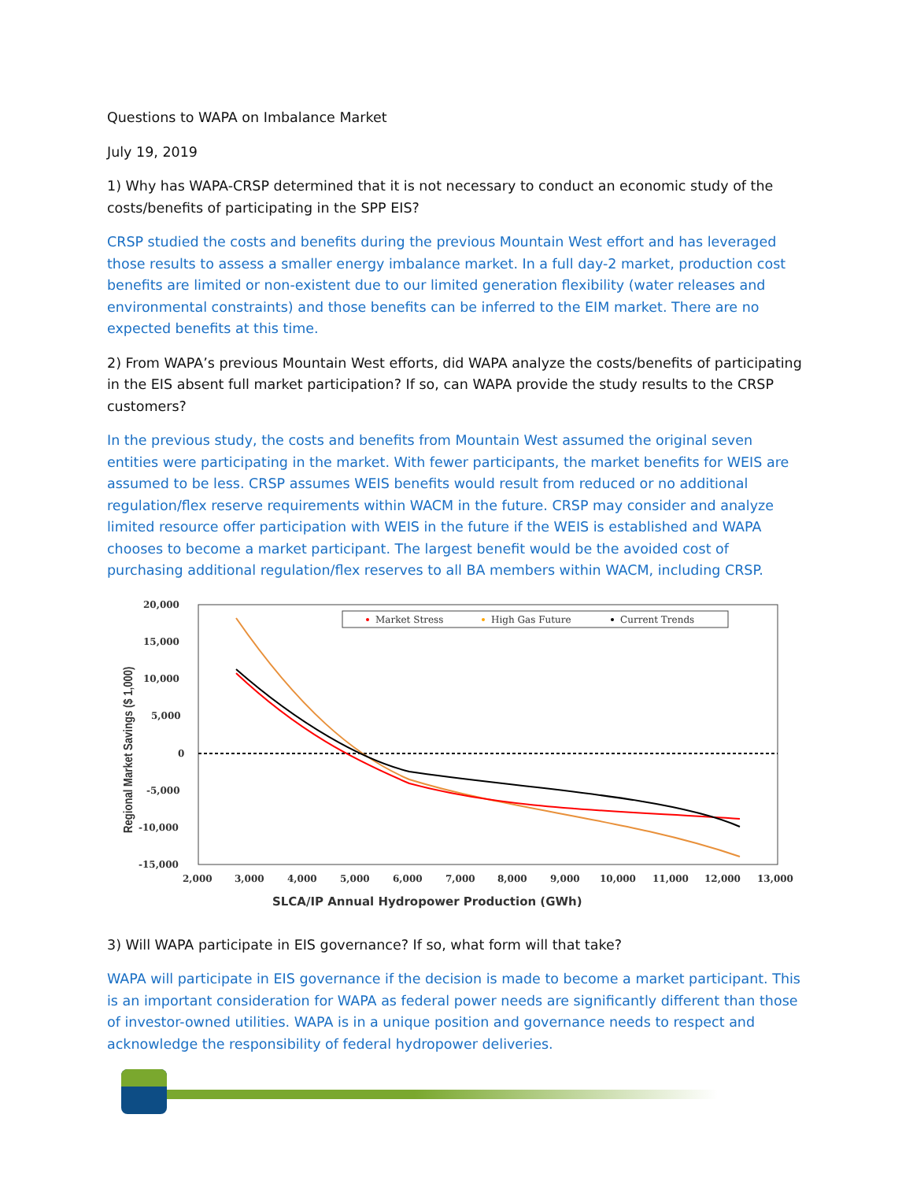Questions to WAPA on Imbalance Market
July 19, 2019
1) Why has WAPA-CRSP determined that it is not necessary to conduct an economic study of the costs/benefits of participating in the SPP EIS?
CRSP studied the costs and benefits during the previous Mountain West effort and has leveraged those results to assess a smaller energy imbalance market. In a full day-2 market, production cost benefits are limited or non-existent due to our limited generation flexibility (water releases and environmental constraints) and those benefits can be inferred to the EIM market. There are no expected benefits at this time.
2) From WAPA’s previous Mountain West efforts, did WAPA analyze the costs/benefits of participating in the EIS absent full market participation? If so, can WAPA provide the study results to the CRSP customers?
In the previous study, the costs and benefits from Mountain West assumed the original seven entities were participating in the market. With fewer participants, the market benefits for WEIS are assumed to be less. CRSP assumes WEIS benefits would result from reduced or no additional regulation/flex reserve requirements within WACM in the future. CRSP may consider and analyze limited resource offer participation with WEIS in the future if the WEIS is established and WAPA chooses to become a market participant. The largest benefit would be the avoided cost of purchasing additional regulation/flex reserves to all BA members within WACM, including CRSP.
20,000
15,000
10,000
5,000
0
-5,000
-10,000
-15,000
2,000
3,000
4,000
5,000
6,000
7,000
8,000
9,000
10,000
11,000
12,000
13,000
Market Stress
High Gas Future
Current Trends
Regional Market Savings ($ 1,000)
SLCA/IP Annual Hydropower Production (GWh)
3) Will WAPA participate in EIS governance? If so, what form will that take?
WAPA will participate in EIS governance if the decision is made to become a market participant. This is an important consideration for WAPA as federal power needs are significantly different than those of investor-owned utilities. WAPA is in a unique position and governance needs to respect and acknowledge the responsibility of federal hydropower deliveries.